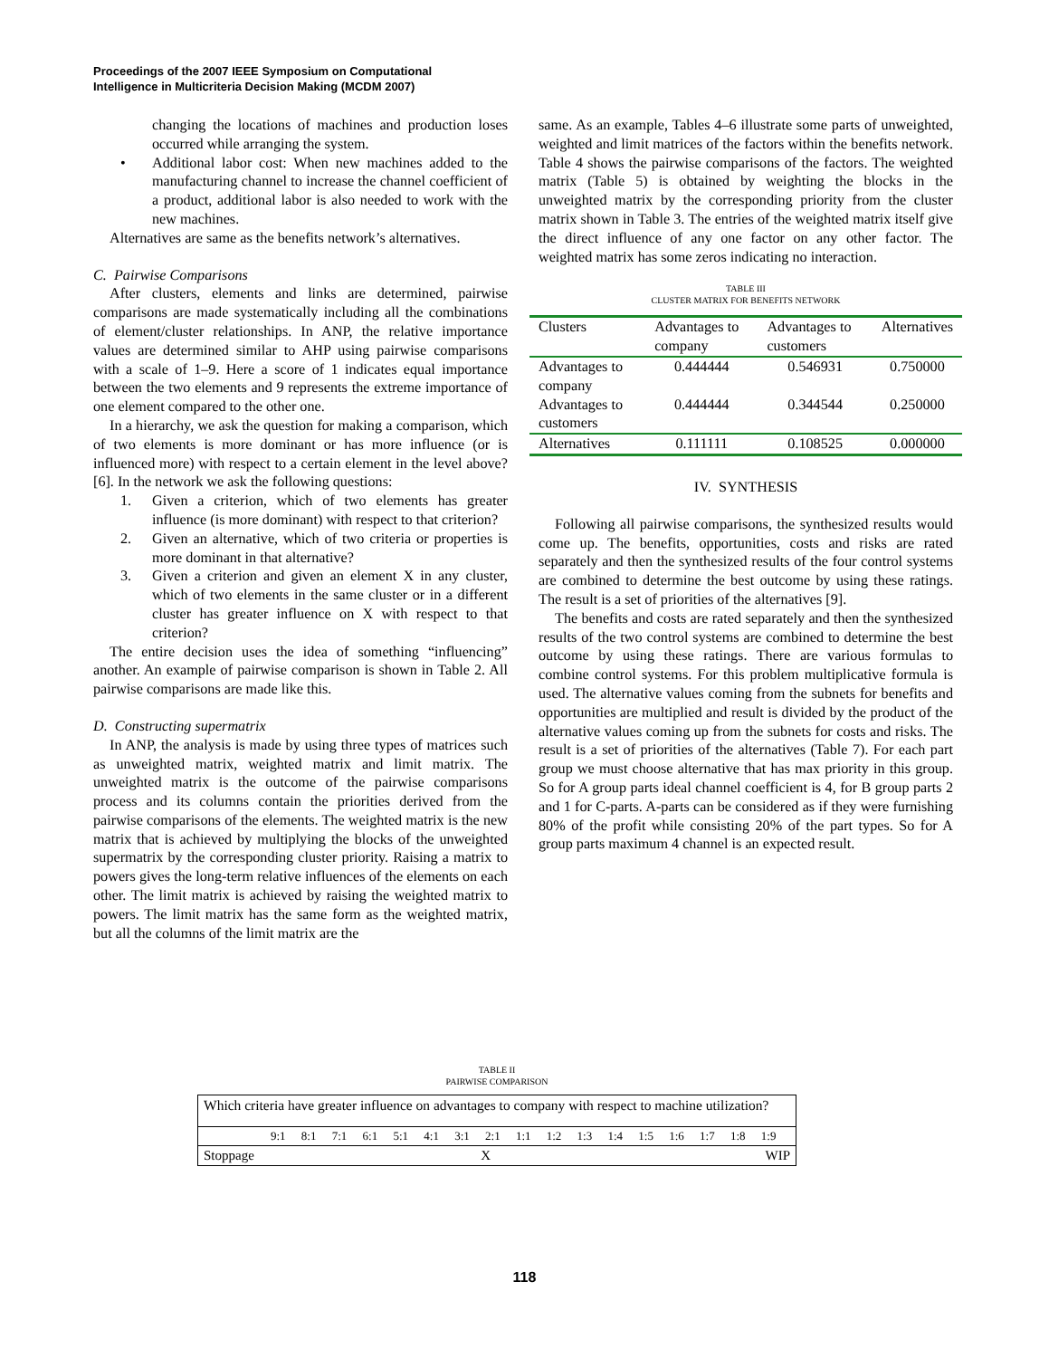Proceedings of the 2007 IEEE Symposium on Computational
Intelligence in Multicriteria Decision Making (MCDM 2007)
changing the locations of machines and production loses occurred while arranging the system.
• Additional labor cost: When new machines added to the manufacturing channel to increase the channel coefficient of a product, additional labor is also needed to work with the new machines.
Alternatives are same as the benefits network’s alternatives.
C. Pairwise Comparisons
After clusters, elements and links are determined, pairwise comparisons are made systematically including all the combinations of element/cluster relationships. In ANP, the relative importance values are determined similar to AHP using pairwise comparisons with a scale of 1–9. Here a score of 1 indicates equal importance between the two elements and 9 represents the extreme importance of one element compared to the other one.
In a hierarchy, we ask the question for making a comparison, which of two elements is more dominant or has more influence (or is influenced more) with respect to a certain element in the level above? [6]. In the network we ask the following questions:
1. Given a criterion, which of two elements has greater influence (is more dominant) with respect to that criterion?
2. Given an alternative, which of two criteria or properties is more dominant in that alternative?
3. Given a criterion and given an element X in any cluster, which of two elements in the same cluster or in a different cluster has greater influence on X with respect to that criterion?
The entire decision uses the idea of something “influencing” another. An example of pairwise comparison is shown in Table 2. All pairwise comparisons are made like this.
D. Constructing supermatrix
In ANP, the analysis is made by using three types of matrices such as unweighted matrix, weighted matrix and limit matrix. The unweighted matrix is the outcome of the pairwise comparisons process and its columns contain the priorities derived from the pairwise comparisons of the elements. The weighted matrix is the new matrix that is achieved by multiplying the blocks of the unweighted supermatrix by the corresponding cluster priority. Raising a matrix to powers gives the long-term relative influences of the elements on each other. The limit matrix is achieved by raising the weighted matrix to powers. The limit matrix has the same form as the weighted matrix, but all the columns of the limit matrix are the
same. As an example, Tables 4–6 illustrate some parts of unweighted, weighted and limit matrices of the factors within the benefits network. Table 4 shows the pairwise comparisons of the factors. The weighted matrix (Table 5) is obtained by weighting the blocks in the unweighted matrix by the corresponding priority from the cluster matrix shown in Table 3. The entries of the weighted matrix itself give the direct influence of any one factor on any other factor. The weighted matrix has some zeros indicating no interaction.
TABLE III
CLUSTER MATRIX FOR BENEFITS NETWORK
| Clusters | Advantages to company | Advantages to customers | Alternatives |
| --- | --- | --- | --- |
| Advantages to company | 0.444444 | 0.546931 | 0.750000 |
| Advantages to customers | 0.444444 | 0.344544 | 0.250000 |
| Alternatives | 0.111111 | 0.108525 | 0.000000 |
IV. SYNTHESIS
Following all pairwise comparisons, the synthesized results would come up. The benefits, opportunities, costs and risks are rated separately and then the synthesized results of the four control systems are combined to determine the best outcome by using these ratings. The result is a set of priorities of the alternatives [9].
The benefits and costs are rated separately and then the synthesized results of the two control systems are combined to determine the best outcome by using these ratings. There are various formulas to combine control systems. For this problem multiplicative formula is used. The alternative values coming from the subnets for benefits and opportunities are multiplied and result is divided by the product of the alternative values coming up from the subnets for costs and risks. The result is a set of priorities of the alternatives (Table 7). For each part group we must choose alternative that has max priority in this group. So for A group parts ideal channel coefficient is 4, for B group parts 2 and 1 for C-parts. A-parts can be considered as if they were furnishing 80% of the profit while consisting 20% of the part types. So for A group parts maximum 4 channel is an expected result.
TABLE II
PAIRWISE COMPARISON
| Which criteria have greater influence on advantages to company with respect to machine utilization? | | |
| 9:1 8:1 7:1 6:1 5:1 4:1 3:1 2:1 1:1 1:2 1:3 1:4 1:5 1:6 1:7 1:8 1:9 | | |
| Stoppage | X | WIP |
118